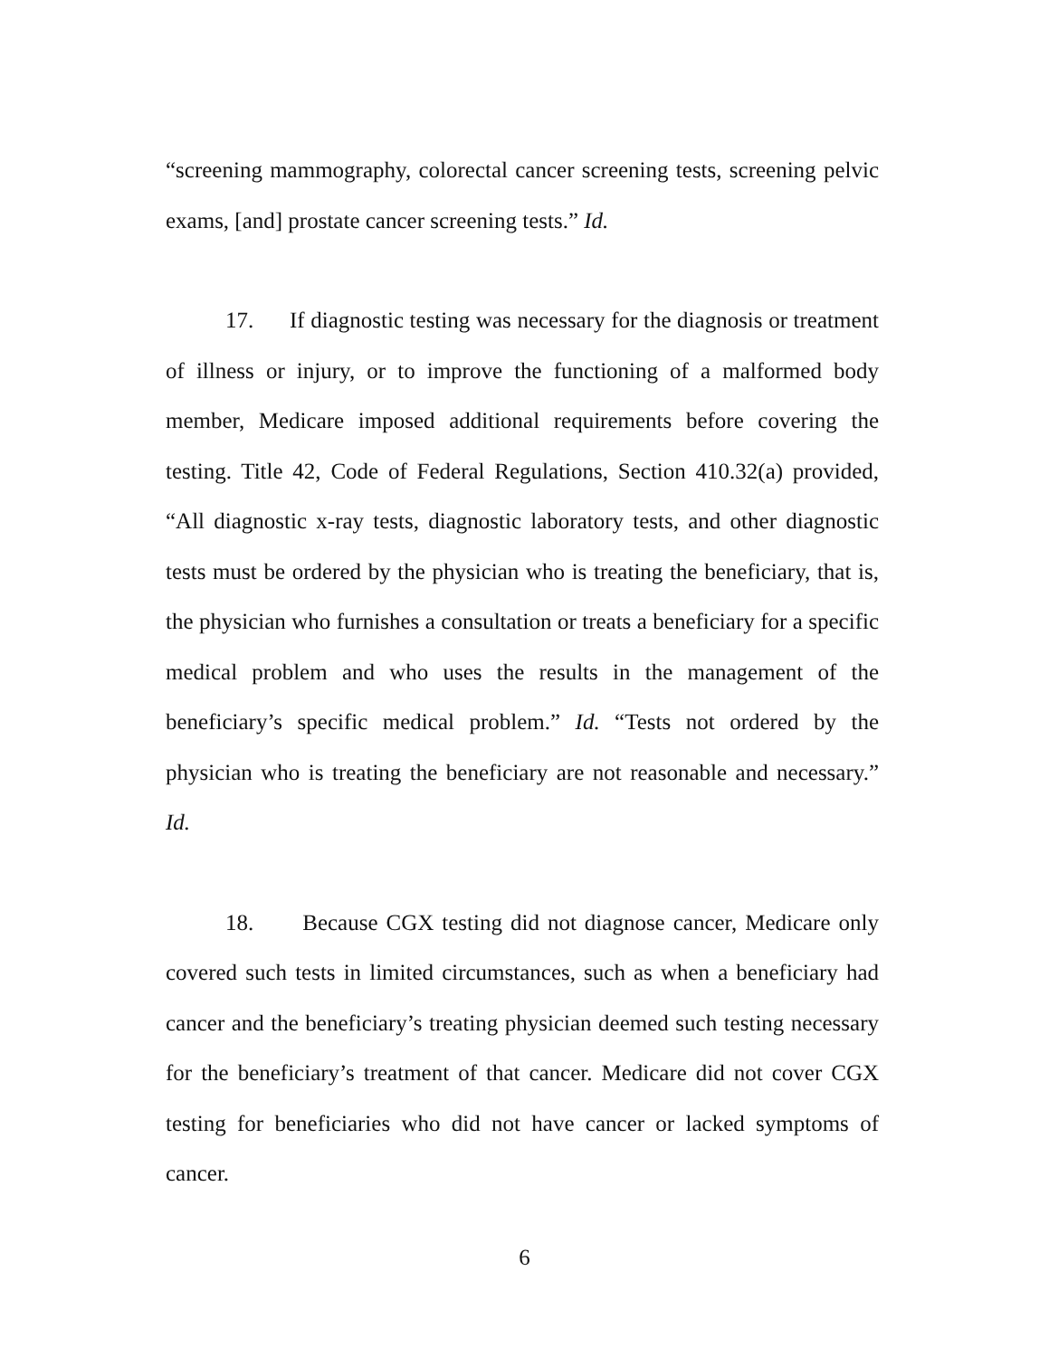“screening mammography, colorectal cancer screening tests, screening pelvic exams, [and] prostate cancer screening tests.” Id.
17. If diagnostic testing was necessary for the diagnosis or treatment of illness or injury, or to improve the functioning of a malformed body member, Medicare imposed additional requirements before covering the testing. Title 42, Code of Federal Regulations, Section 410.32(a) provided, “All diagnostic x-ray tests, diagnostic laboratory tests, and other diagnostic tests must be ordered by the physician who is treating the beneficiary, that is, the physician who furnishes a consultation or treats a beneficiary for a specific medical problem and who uses the results in the management of the beneficiary’s specific medical problem.” Id. “Tests not ordered by the physician who is treating the beneficiary are not reasonable and necessary.” Id.
18. Because CGX testing did not diagnose cancer, Medicare only covered such tests in limited circumstances, such as when a beneficiary had cancer and the beneficiary’s treating physician deemed such testing necessary for the beneficiary’s treatment of that cancer. Medicare did not cover CGX testing for beneficiaries who did not have cancer or lacked symptoms of cancer.
6